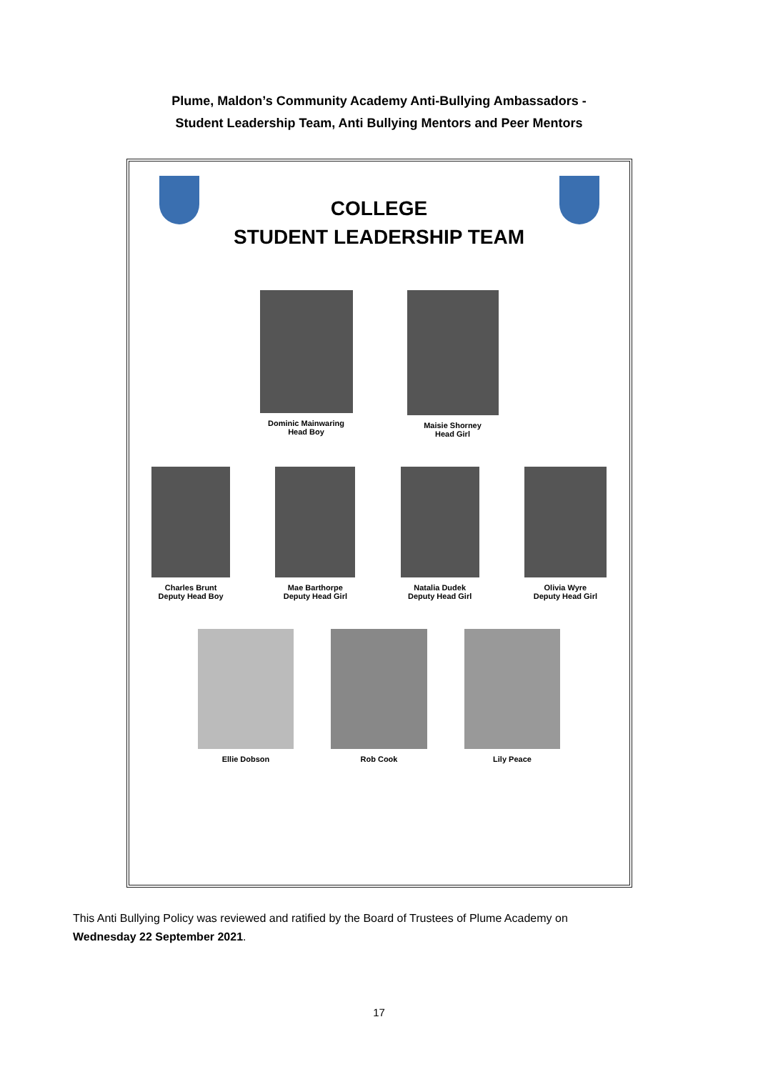Plume, Maldon’s Community Academy Anti-Bullying Ambassadors -
Student Leadership Team, Anti Bullying Mentors and Peer Mentors
COLLEGE
STUDENT LEADERSHIP TEAM
Dominic Mainwaring
Head Boy
Maisie Shorney
Head Girl
Charles Brunt
Deputy Head Boy
Mae Barthorpe
Deputy Head Girl
Natalia Dudek
Deputy Head Girl
Olivia Wyre
Deputy Head Girl
Ellie Dobson Rob Cook Lily Peace
This Anti Bullying Policy was reviewed and ratified by the Board of Trustees of Plume Academy on
Wednesday 22 September 2021.
17